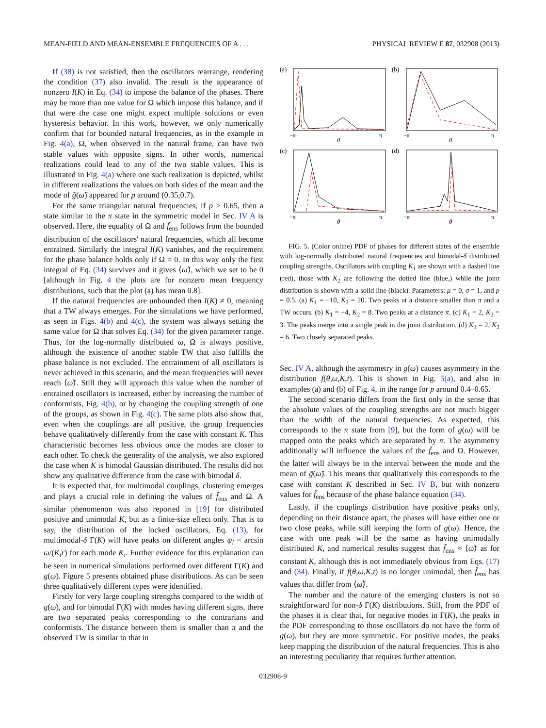MEAN-FIELD AND MEAN-ENSEMBLE FREQUENCIES OF A . . . PHYSICAL REVIEW E 87, 032908 (2013)
If (38) is not satisfied, then the oscillators rearrange, rendering the condition (37) also invalid. The result is the appearance of nonzero I(K) in Eq. (34) to impose the balance of the phases. There may be more than one value for Ω which impose this balance, and if that were the case one might expect multiple solutions or even hysteresis behavior. In this work, however, we only numerically confirm that for bounded natural frequencies, as in the example in Fig. 4(a), Ω, when observed in the natural frame, can have two stable values with opposite signs. In other words, numerical realizations could lead to any of the two stable values. This is illustrated in Fig. 4(a) where one such realization is depicted, whilst in different realizations the values on both sides of the mean and the mode of g̃(ω̃) appeared for p around (0.35,0.7).
For the same triangular natural frequencies, if p > 0.65, then a state similar to the π state in the symmetric model in Sec. IV A is observed. Here, the equality of Ω and f̃<sub>ens</sub> follows from the bounded distribution of the oscillators' natural frequencies, which all become entrained. Similarly the integral I(K) vanishes, and the requirement for the phase balance holds only if Ω = 0. In this way only the first integral of Eq. (34) survives and it gives ⟨ω̃⟩, which we set to be 0 [although in Fig. 4 the plots are for nonzero mean frequency distributions, such that the plot (a) has mean 0.8].
If the natural frequencies are unbounded then I(K) ≠ 0, meaning that a TW always emerges. For the simulations we have performed, as seen in Figs. 4(b) and 4(c), the system was always setting the same value for Ω that solves Eq. (34) for the given parameter range. Thus, for the log-normally distributed ω, Ω is always positive, although the existence of another stable TW that also fulfills the phase balance is not excluded. The entrainment of all oscillators is never achieved in this scenario, and the mean frequencies will never reach ⟨ω̃⟩. Still they will approach this value when the number of entrained oscillators is increased, either by increasing the number of conformists, Fig. 4(b), or by changing the coupling strength of one of the groups, as shown in Fig. 4(c). The same plots also show that, even when the couplings are all positive, the group frequencies behave qualitatively differently from the case with constant K. This characteristic becomes less obvious once the modes are closer to each other. To check the generality of the analysis, we also explored the case when K is bimodal Gaussian distributed. The results did not show any qualitative difference from the case with bimodal δ.
It is expected that, for multimodal couplings, clustering emerges and plays a crucial role in defining the values of f̃<sub>ens</sub> and Ω. A similar phenomenon was also reported in [19] for distributed positive and unimodal K, but as a finite-size effect only. That is to say, the distribution of the locked oscillators, Eq. (13), for multimodal-δ Γ(K) will have peaks on different angles ψ<sub>i</sub> = arcsin ω/(K<sub>i</sub>r) for each mode K<sub>i</sub>. Further evidence for this explanation can be seen in numerical simulations performed over different Γ(K) and g(ω). Figure 5 presents obtained phase distributions. As can be seen three qualitatively different types were identified.
Firstly for very large coupling strengths compared to the width of g(ω), and for bimodal Γ(K) with modes having different signs, there are two separated peaks corresponding to the contrarians and conformists. The distance between them is smaller than π and the observed TW is similar to that in
(a)
−π
θ
π
(b)
−π
θ
π
(c)
−π
θ
π
(d)
−π
θ
π
FIG. 5. (Color online) PDF of phases for different states of the ensemble with log-normally distributed natural frequencies and bimodal-δ distributed coupling strengths. Oscillators with coupling K<sub>1</sub> are shown with a dashed line (red), those with K<sub>2</sub> are following the dotted line (blue,) while the joint distribution is shown with a solid line (black). Parameters: μ = 0, σ = 1, and p = 0.5. (a) K<sub>1</sub> = −10, K<sub>2</sub> = 20. Two peaks at a distance smaller than π and a TW occurs. (b) K<sub>1</sub> = −4, K<sub>2</sub> = 8. Two peaks at a distance π. (c) K<sub>1</sub> = 2, K<sub>2</sub> = 3. The peaks merge into a single peak in the joint distribution. (d) K<sub>1</sub> = 2, K<sub>2</sub> = 6. Two closely separated peaks.
Sec. IV A, although the asymmetry in g(ω) causes asymmetry in the distribution f(θ,ω,K,t). This is shown in Fig. 5(a), and also in examples (a) and (b) of Fig. 4, in the range for p around 0.4–0.65.
The second scenario differs from the first only in the sense that the absolute values of the coupling strengths are not much bigger than the width of the natural frequencies. As expected, this corresponds to the π state from [9], but the form of g(ω) will be mapped onto the peaks which are separated by π. The asymmetry additionally will influence the values of the f̃<sub>ens</sub> and Ω. However, the latter will always be in the interval between the mode and the mean of g̃(ω̃). This means that qualitatively this corresponds to the case with constant K described in Sec. IV B, but with nonzero values for f̃<sub>ens</sub> because of the phase balance equation (34).
Lastly, if the couplings distribution have positive peaks only, depending on their distance apart, the phases will have either one or two close peaks, while still keeping the form of g(ω). Hence, the case with one peak will be the same as having unimodally distributed K, and numerical results suggest that f̃<sub>ens</sub> ≈ ⟨ω̃⟩ as for constant K, although this is not immediately obvious from Eqs. (17) and (34). Finally, if f(θ,ω,K,t) is no longer unimodal, then f̃<sub>ens</sub> has values that differ from ⟨ω̃⟩.
The number and the nature of the emerging clusters is not so straightforward for non-δ Γ(K) distributions. Still, from the PDF of the phases it is clear that, for negative modes in Γ(K), the peaks in the PDF corresponding to those oscillators do not have the form of g(ω), but they are more symmetric. For positive modes, the peaks keep mapping the distribution of the natural frequencies. This is also an interesting peculiarity that requires further attention.
032908-9